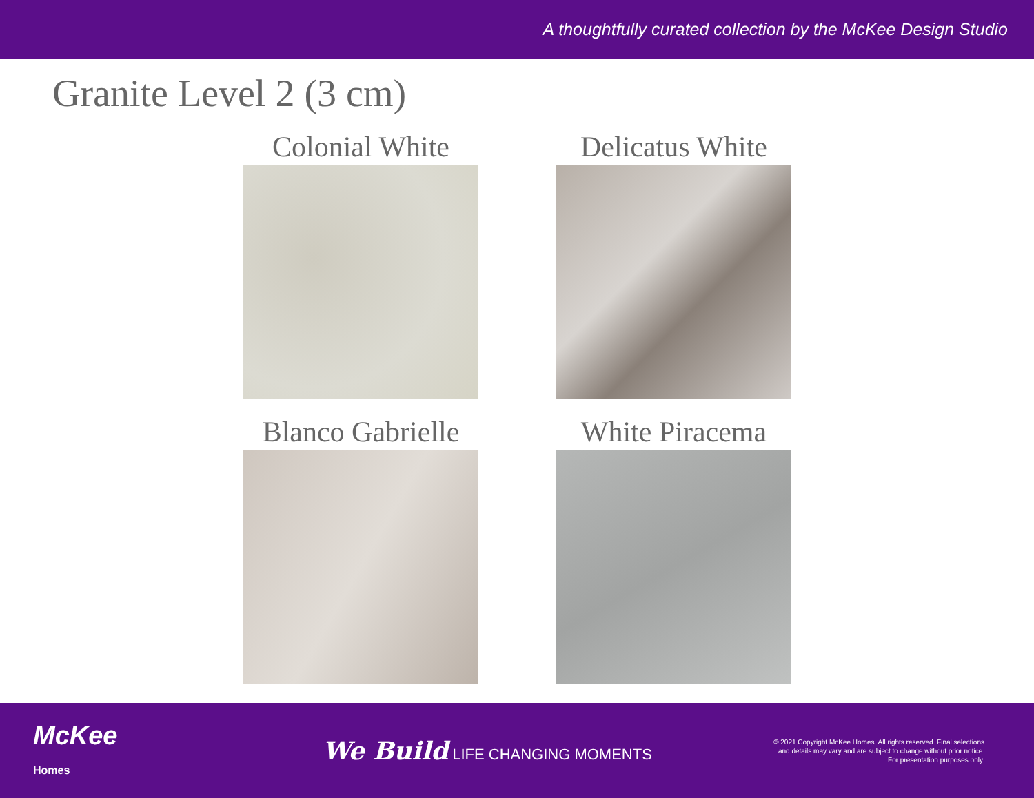A thoughtfully curated collection by the McKee Design Studio
Granite Level 2 (3 cm)
Colonial White
Delicatus White
Blanco Gabrielle
White Piracema
McKee
Homes
We Build LIFE CHANGING MOMENTS
© 2021 Copyright McKee Homes. All rights reserved. Final selections
and details may vary and are subject to change without prior notice.
For presentation purposes only.